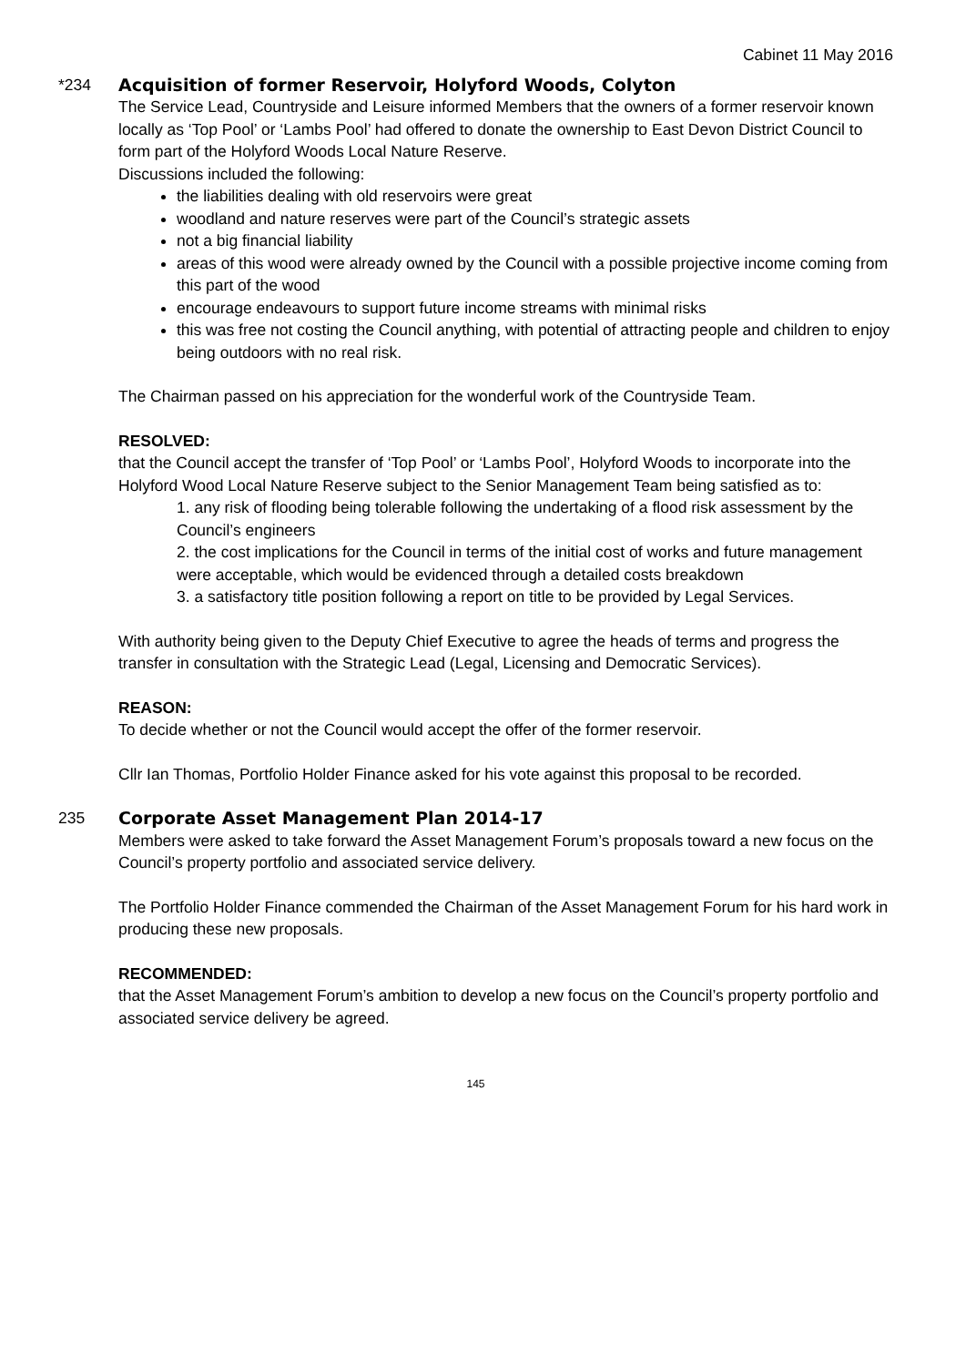Cabinet 11 May 2016
*234 Acquisition of former Reservoir, Holyford Woods, Colyton
The Service Lead, Countryside and Leisure informed Members that the owners of a former reservoir known locally as ‘Top Pool’ or ‘Lambs Pool’ had offered to donate the ownership to East Devon District Council to form part of the Holyford Woods Local Nature Reserve.
Discussions included the following:
the liabilities dealing with old reservoirs were great
woodland and nature reserves were part of the Council’s strategic assets
not a big financial liability
areas of this wood were already owned by the Council with a possible projective income coming from this part of the wood
encourage endeavours to support future income streams with minimal risks
this was free not costing the Council anything, with potential of attracting people and children to enjoy being outdoors with no real risk.
The Chairman passed on his appreciation for the wonderful work of the Countryside Team.
RESOLVED:
that the Council accept the transfer of ‘Top Pool’ or ‘Lambs Pool’, Holyford Woods to incorporate into the Holyford Wood Local Nature Reserve subject to the Senior Management Team being satisfied as to:
1. any risk of flooding being tolerable following the undertaking of a flood risk assessment by the Council’s engineers
2. the cost implications for the Council in terms of the initial cost of works and future management were acceptable, which would be evidenced through a detailed costs breakdown
3. a satisfactory title position following a report on title to be provided by Legal Services.
With authority being given to the Deputy Chief Executive to agree the heads of terms and progress the transfer in consultation with the Strategic Lead (Legal, Licensing and Democratic Services).
REASON:
To decide whether or not the Council would accept the offer of the former reservoir.
Cllr Ian Thomas, Portfolio Holder Finance asked for his vote against this proposal to be recorded.
235 Corporate Asset Management Plan 2014-17
Members were asked to take forward the Asset Management Forum’s proposals toward a new focus on the Council’s property portfolio and associated service delivery.
The Portfolio Holder Finance commended the Chairman of the Asset Management Forum for his hard work in producing these new proposals.
RECOMMENDED:
that the Asset Management Forum’s ambition to develop a new focus on the Council’s property portfolio and associated service delivery be agreed.
145